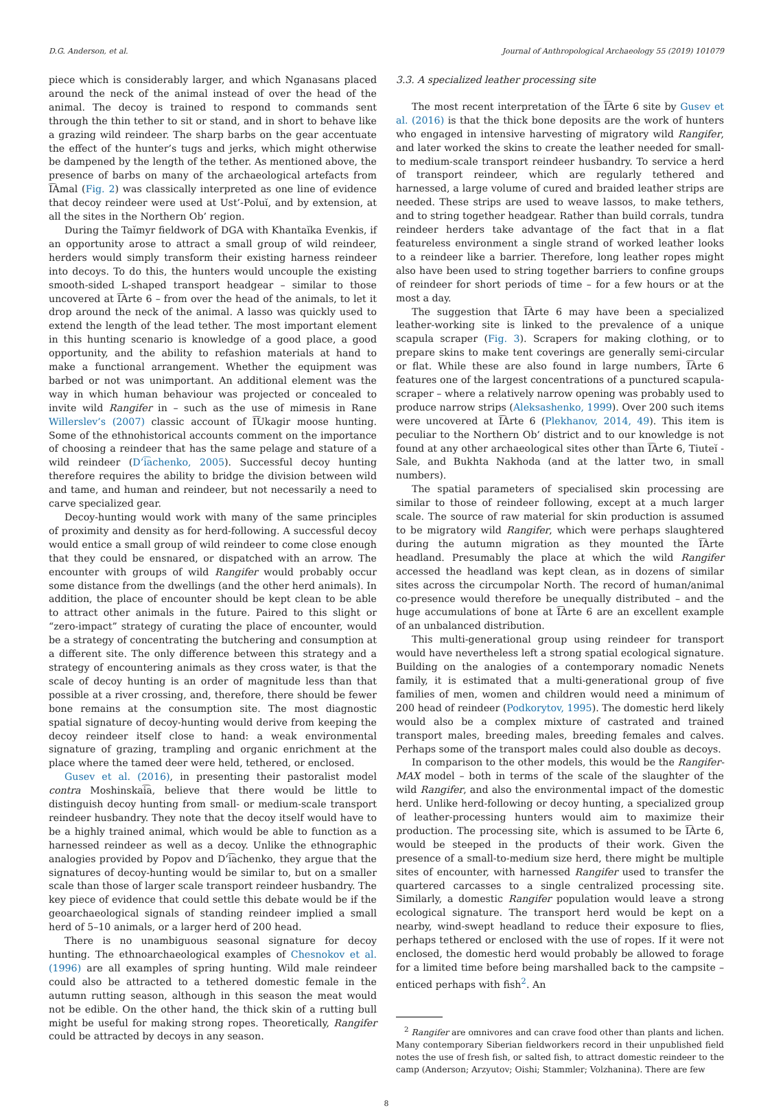D.G. Anderson, et al. Journal of Anthropological Archaeology 55 (2019) 101079
piece which is considerably larger, and which Nganasans placed around the neck of the animal instead of over the head of the animal. The decoy is trained to respond to commands sent through the thin tether to sit or stand, and in short to behave like a grazing wild reindeer. The sharp barbs on the gear accentuate the effect of the hunter’s tugs and jerks, which might otherwise be dampened by the length of the tether. As mentioned above, the presence of barbs on many of the archaeological artefacts from I͡Amal (Fig. 2) was classically interpreted as one line of evidence that decoy reindeer were used at Ust’-Poluĭ, and by extension, at all the sites in the Northern Ob’ region.
During the Taĭmyr fieldwork of DGA with Khantaĭka Evenkis, if an opportunity arose to attract a small group of wild reindeer, herders would simply transform their existing harness reindeer into decoys. To do this, the hunters would uncouple the existing smooth-sided L-shaped transport headgear – similar to those uncovered at I͡Arte 6 – from over the head of the animals, to let it drop around the neck of the animal. A lasso was quickly used to extend the length of the lead tether. The most important element in this hunting scenario is knowledge of a good place, a good opportunity, and the ability to refashion materials at hand to make a functional arrangement. Whether the equipment was barbed or not was unimportant. An additional element was the way in which human behaviour was projected or concealed to invite wild Rangifer in – such as the use of mimesis in Rane Willerslev’s (2007) classic account of I͡Ukagir moose hunting. Some of the ethnohistorical accounts comment on the importance of choosing a reindeer that has the same pelage and stature of a wild reindeer (D’i͡achenko, 2005). Successful decoy hunting therefore requires the ability to bridge the division between wild and tame, and human and reindeer, but not necessarily a need to carve specialized gear.
Decoy-hunting would work with many of the same principles of proximity and density as for herd-following. A successful decoy would entice a small group of wild reindeer to come close enough that they could be ensnared, or dispatched with an arrow. The encounter with groups of wild Rangifer would probably occur some distance from the dwellings (and the other herd animals). In addition, the place of encounter should be kept clean to be able to attract other animals in the future. Paired to this slight or “zero-impact” strategy of curating the place of encounter, would be a strategy of concentrating the butchering and consumption at a different site. The only difference between this strategy and a strategy of encountering animals as they cross water, is that the scale of decoy hunting is an order of magnitude less than that possible at a river crossing, and, therefore, there should be fewer bone remains at the consumption site. The most diagnostic spatial signature of decoy-hunting would derive from keeping the decoy reindeer itself close to hand: a weak environmental signature of grazing, trampling and organic enrichment at the place where the tamed deer were held, tethered, or enclosed.
Gusev et al. (2016), in presenting their pastoralist model contra Moshinskai͡a, believe that there would be little to distinguish decoy hunting from small- or medium-scale transport reindeer husbandry. They note that the decoy itself would have to be a highly trained animal, which would be able to function as a harnessed reindeer as well as a decoy. Unlike the ethnographic analogies provided by Popov and D’i͡achenko, they argue that the signatures of decoy-hunting would be similar to, but on a smaller scale than those of larger scale transport reindeer husbandry. The key piece of evidence that could settle this debate would be if the geoarchaeological signals of standing reindeer implied a small herd of 5–10 animals, or a larger herd of 200 head.
There is no unambiguous seasonal signature for decoy hunting. The ethnoarchaeological examples of Chesnokov et al. (1996) are all examples of spring hunting. Wild male reindeer could also be attracted to a tethered domestic female in the autumn rutting season, although in this season the meat would not be edible. On the other hand, the thick skin of a rutting bull might be useful for making strong ropes. Theoretically, Rangifer could be attracted by decoys in any season.
3.3. A specialized leather processing site
The most recent interpretation of the I͡Arte 6 site by Gusev et al. (2016) is that the thick bone deposits are the work of hunters who engaged in intensive harvesting of migratory wild Rangifer, and later worked the skins to create the leather needed for small- to medium-scale transport reindeer husbandry. To service a herd of transport reindeer, which are regularly tethered and harnessed, a large volume of cured and braided leather strips are needed. These strips are used to weave lassos, to make tethers, and to string together headgear. Rather than build corrals, tundra reindeer herders take advantage of the fact that in a flat featureless environment a single strand of worked leather looks to a reindeer like a barrier. Therefore, long leather ropes might also have been used to string together barriers to confine groups of reindeer for short periods of time – for a few hours or at the most a day.
The suggestion that I͡Arte 6 may have been a specialized leather-working site is linked to the prevalence of a unique scapula scraper (Fig. 3). Scrapers for making clothing, or to prepare skins to make tent coverings are generally semi-circular or flat. While these are also found in large numbers, I͡Arte 6 features one of the largest concentrations of a punctured scapula-scraper – where a relatively narrow opening was probably used to produce narrow strips (Aleksashenko, 1999). Over 200 such items were uncovered at I͡Arte 6 (Plekhanov, 2014, 49). This item is peculiar to the Northern Ob’ district and to our knowledge is not found at any other archaeological sites other than I͡Arte 6, Tiuteĭ -Sale, and Bukhta Nakhoda (and at the latter two, in small numbers).
The spatial parameters of specialised skin processing are similar to those of reindeer following, except at a much larger scale. The source of raw material for skin production is assumed to be migratory wild Rangifer, which were perhaps slaughtered during the autumn migration as they mounted the I͡Arte headland. Presumably the place at which the wild Rangifer accessed the headland was kept clean, as in dozens of similar sites across the circumpolar North. The record of human/animal co-presence would therefore be unequally distributed – and the huge accumulations of bone at I͡Arte 6 are an excellent example of an unbalanced distribution.
This multi-generational group using reindeer for transport would have nevertheless left a strong spatial ecological signature. Building on the analogies of a contemporary nomadic Nenets family, it is estimated that a multi-generational group of five families of men, women and children would need a minimum of 200 head of reindeer (Podkorytov, 1995). The domestic herd likely would also be a complex mixture of castrated and trained transport males, breeding males, breeding females and calves. Perhaps some of the transport males could also double as decoys.
In comparison to the other models, this would be the Rangifer-MAX model – both in terms of the scale of the slaughter of the wild Rangifer, and also the environmental impact of the domestic herd. Unlike herd-following or decoy hunting, a specialized group of leather-processing hunters would aim to maximize their production. The processing site, which is assumed to be I͡Arte 6, would be steeped in the products of their work. Given the presence of a small-to-medium size herd, there might be multiple sites of encounter, with harnessed Rangifer used to transfer the quartered carcasses to a single centralized processing site. Similarly, a domestic Rangifer population would leave a strong ecological signature. The transport herd would be kept on a nearby, wind-swept headland to reduce their exposure to flies, perhaps tethered or enclosed with the use of ropes. If it were not enclosed, the domestic herd would probably be allowed to forage for a limited time before being marshalled back to the campsite – enticed perhaps with fish<sup>2</sup>. An
<sup>2</sup> Rangifer are omnivores and can crave food other than plants and lichen. Many contemporary Siberian fieldworkers record in their unpublished field notes the use of fresh fish, or salted fish, to attract domestic reindeer to the camp (Anderson; Arzyutov; Oishi; Stammler; Volzhanina). There are few
8